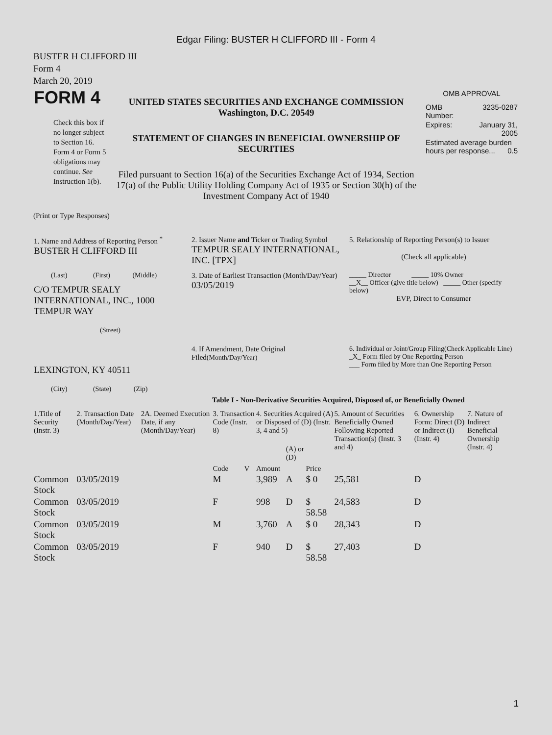Edgar Filing: BUSTER H CLIFFORD III - Form 4
BUSTER H CLIFFORD III
Form 4
March 20, 2019
| FORM 4 Check this box if no longer subject to Section 16. Form 4 or Form 5 obligations may continue. See Instruction 1(b). | UNITED STATES SECURITIES AND EXCHANGE COMMISSION Washington, D.C. 20549 STATEMENT OF CHANGES IN BENEFICIAL OWNERSHIP OF SECURITIES Filed pursuant to Section 16(a) of the Securities Exchange Act of 1934, Section 17(a) of the Public Utility Holding Company Act of 1935 or Section 30(h) of the Investment Company Act of 1940 | OMB APPROVAL / OMB Number: / 3235-0287 / / Expires: / January 31, 2005 / / Estimated average burden hours per response... 0.5 / / |
(Print or Type Responses)
| 1. Name and Address of Reporting Person <sup>*</sup> BUSTER H CLIFFORD III | 2. Issuer Name and Ticker or Trading Symbol TEMPUR SEALY INTERNATIONAL, INC. [TPX] | 5. Relationship of Reporting Person(s) to Issuer (Check all applicable) |
| (Last) (First) (Middle) C/O TEMPUR SEALY INTERNATIONAL, INC., 1000 TEMPUR WAY (Street) | 3. Date of Earliest Transaction (Month/Day/Year) 03/05/2019 | _____ Director _____ 10% Owner __X__ Officer (give title below) _____ Other (specify below) EVP, Direct to Consumer |
| LEXINGTON, KY 40511 (City) (State) (Zip) | 4. If Amendment, Date Original Filed (Month/Day/Year) | 6. Individual or Joint/Group Filing(Check Applicable Line) _X_ Form filed by One Reporting Person ___ Form filed by More than One Reporting Person |
Table I - Non-Derivative Securities Acquired, Disposed of, or Beneficially Owned
| 1.Title of Security (Instr. 3) | 2. Transaction Date (Month/Day/Year) | 2A. Deemed Execution Date, if any (Month/Day/Year) | 3. Transaction Code (Instr. 8) | | 4. Securities Acquired (A) or Disposed of (D) (Instr. 3, 4 and 5) | | | 5. Amount of Securities Beneficially Owned Following Reported Transaction(s) (Instr. 3 and 4) | 6. Ownership Form: Direct (D) or Indirect (I) (Instr. 4) | 7. Nature of Indirect Beneficial Ownership (Instr. 4) |
| --- | --- | --- | --- | --- | --- | --- | --- | --- | --- | --- |
| | | | Code | V | Amount | (A) or (D) | Price | | | |
| Common Stock | 03/05/2019 | | M | | 3,989 | A | $ 0 | 25,581 | D | |
| Common Stock | 03/05/2019 | | F | | 998 | D | $ 58.58 | 24,583 | D | |
| Common Stock | 03/05/2019 | | M | | 3,760 | A | $ 0 | 28,343 | D | |
| Common Stock | 03/05/2019 | | F | | 940 | D | $ 58.58 | 27,403 | D | |
1